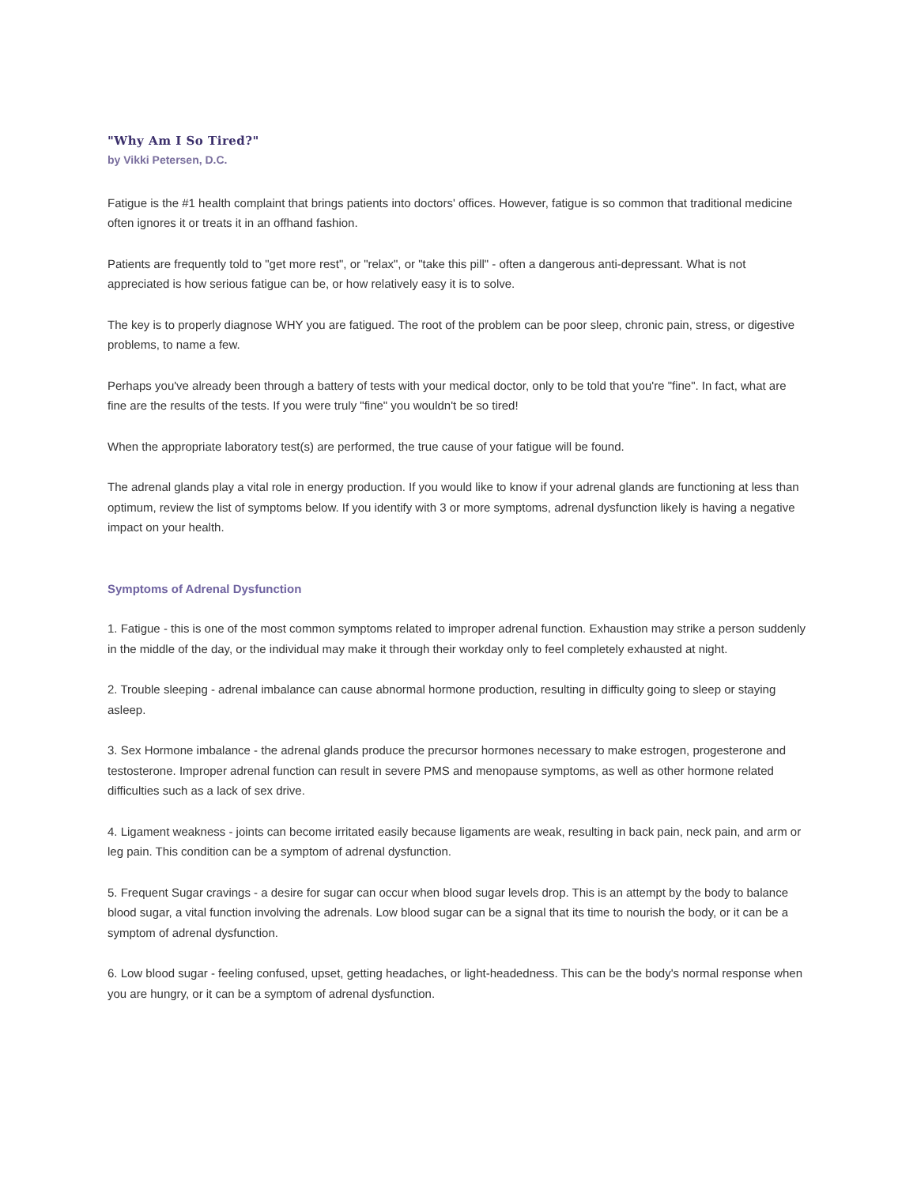"Why Am I So Tired?"
by Vikki Petersen, D.C.
Fatigue is the #1 health complaint that brings patients into doctors' offices. However, fatigue is so common that traditional medicine often ignores it or treats it in an offhand fashion.
Patients are frequently told to "get more rest", or "relax", or "take this pill" - often a dangerous anti-depressant. What is not appreciated is how serious fatigue can be, or how relatively easy it is to solve.
The key is to properly diagnose WHY you are fatigued. The root of the problem can be poor sleep, chronic pain, stress, or digestive problems, to name a few.
Perhaps you've already been through a battery of tests with your medical doctor, only to be told that you're "fine". In fact, what are fine are the results of the tests. If you were truly "fine" you wouldn't be so tired!
When the appropriate laboratory test(s) are performed, the true cause of your fatigue will be found.
The adrenal glands play a vital role in energy production. If you would like to know if your adrenal glands are functioning at less than optimum, review the list of symptoms below. If you identify with 3 or more symptoms, adrenal dysfunction likely is having a negative impact on your health.
Symptoms of Adrenal Dysfunction
1. Fatigue - this is one of the most common symptoms related to improper adrenal function. Exhaustion may strike a person suddenly in the middle of the day, or the individual may make it through their workday only to feel completely exhausted at night.
2. Trouble sleeping - adrenal imbalance can cause abnormal hormone production, resulting in difficulty going to sleep or staying asleep.
3. Sex Hormone imbalance - the adrenal glands produce the precursor hormones necessary to make estrogen, progesterone and testosterone. Improper adrenal function can result in severe PMS and menopause symptoms, as well as other hormone related difficulties such as a lack of sex drive.
4. Ligament weakness - joints can become irritated easily because ligaments are weak, resulting in back pain, neck pain, and arm or leg pain. This condition can be a symptom of adrenal dysfunction.
5. Frequent Sugar cravings - a desire for sugar can occur when blood sugar levels drop. This is an attempt by the body to balance blood sugar, a vital function involving the adrenals. Low blood sugar can be a signal that its time to nourish the body, or it can be a symptom of adrenal dysfunction.
6. Low blood sugar - feeling confused, upset, getting headaches, or light-headedness. This can be the body's normal response when you are hungry, or it can be a symptom of adrenal dysfunction.